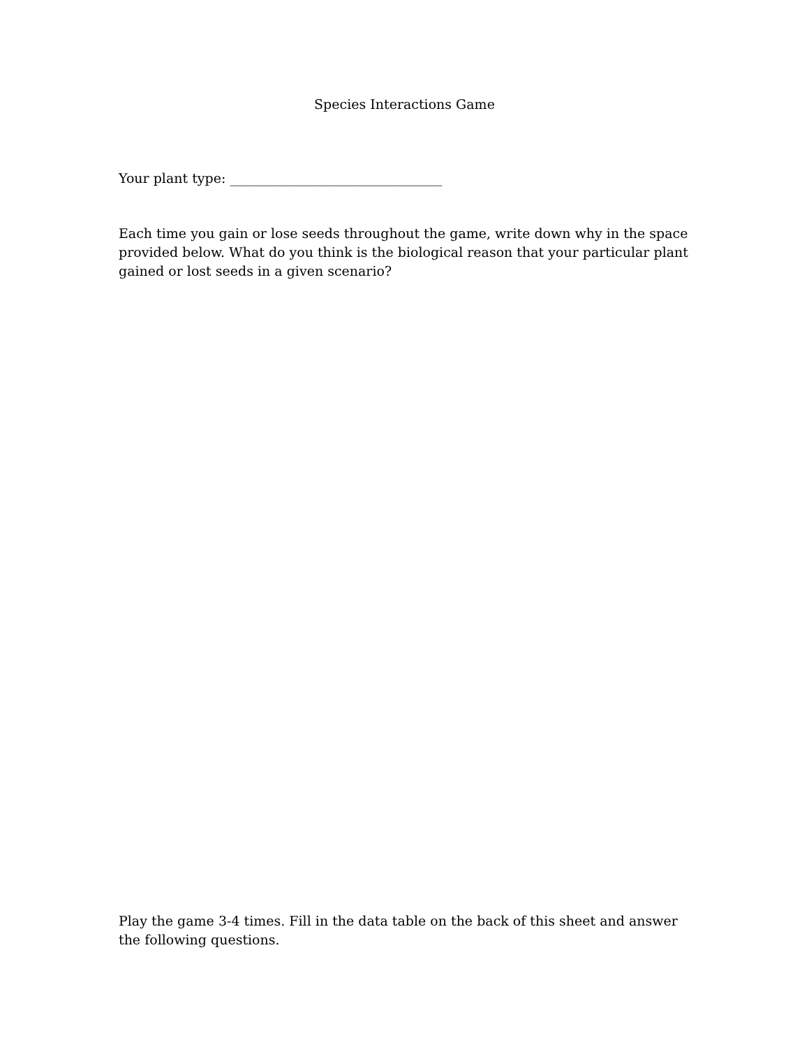Species Interactions Game
Your plant type: ________________________________
Each time you gain or lose seeds throughout the game, write down why in the space provided below. What do you think is the biological reason that your particular plant gained or lost seeds in a given scenario?
Play the game 3-4 times. Fill in the data table on the back of this sheet and answer the following questions.